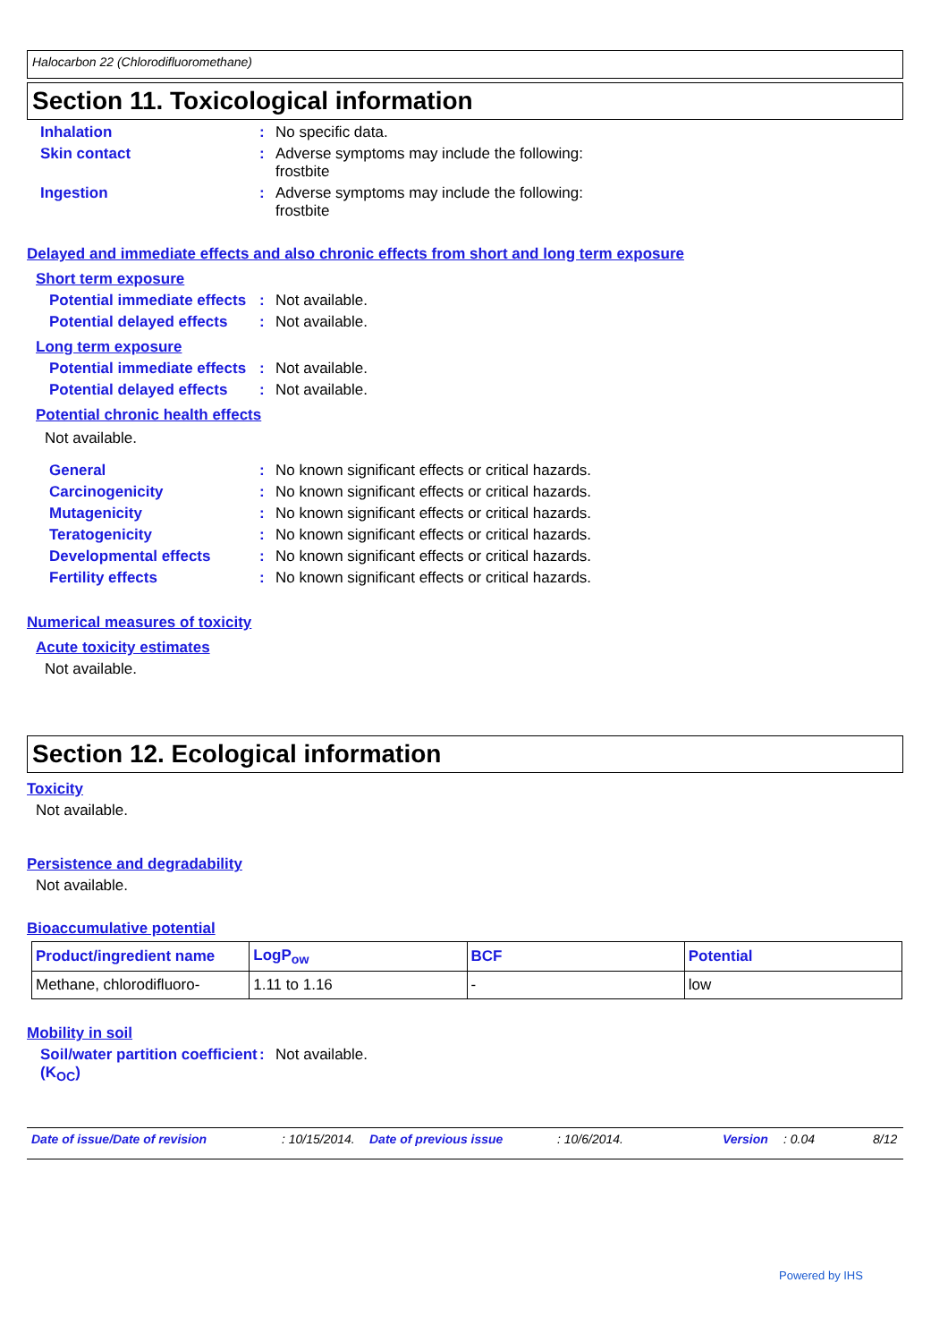Halocarbon 22 (Chlorodifluoromethane)
Section 11. Toxicological information
Inhalation : No specific data.
Skin contact : Adverse symptoms may include the following:
frostbite
Ingestion : Adverse symptoms may include the following:
frostbite
Delayed and immediate effects and also chronic effects from short and long term exposure
Short term exposure
Potential immediate effects
: Not available.
Potential delayed effects
: Not available.
Long term exposure
Potential immediate effects
: Not available.
Potential delayed effects
: Not available.
Potential chronic health effects
Not available.
General : No known significant effects or critical hazards.
Carcinogenicity : No known significant effects or critical hazards.
Mutagenicity : No known significant effects or critical hazards.
Teratogenicity : No known significant effects or critical hazards.
Developmental effects : No known significant effects or critical hazards.
Fertility effects : No known significant effects or critical hazards.
Numerical measures of toxicity
Acute toxicity estimates
Not available.
Section 12. Ecological information
Toxicity
Not available.
Persistence and degradability
Not available.
Bioaccumulative potential
| Product/ingredient name | LogP<sub>ow</sub> | BCF | Potential |
| --- | --- | --- | --- |
| Methane, chlorodifluoro- | 1.11 to 1.16 | - | low |
Mobility in soil
Soil/water partition coefficient (K<sub>OC</sub>)
: Not available.
Date of issue/Date of revision: 10/15/2014. Date of previous issue: 10/6/2014. Version: 0.04 8/12
Powered by IHS